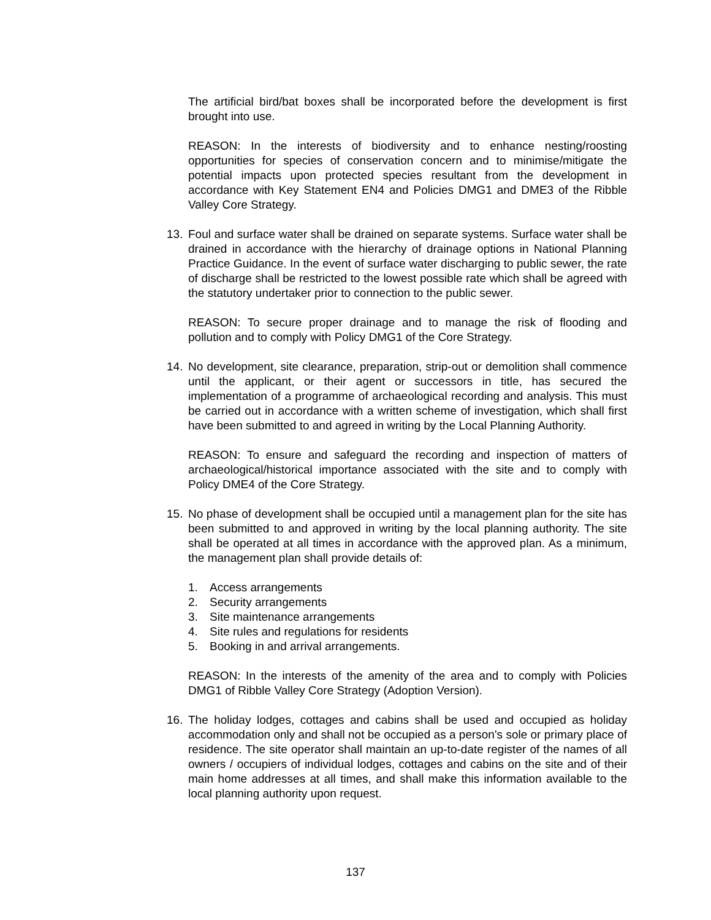The artificial bird/bat boxes shall be incorporated before the development is first brought into use.
REASON: In the interests of biodiversity and to enhance nesting/roosting opportunities for species of conservation concern and to minimise/mitigate the potential impacts upon protected species resultant from the development in accordance with Key Statement EN4 and Policies DMG1 and DME3 of the Ribble Valley Core Strategy.
13. Foul and surface water shall be drained on separate systems. Surface water shall be drained in accordance with the hierarchy of drainage options in National Planning Practice Guidance. In the event of surface water discharging to public sewer, the rate of discharge shall be restricted to the lowest possible rate which shall be agreed with the statutory undertaker prior to connection to the public sewer.
REASON: To secure proper drainage and to manage the risk of flooding and pollution and to comply with Policy DMG1 of the Core Strategy.
14. No development, site clearance, preparation, strip-out or demolition shall commence until the applicant, or their agent or successors in title, has secured the implementation of a programme of archaeological recording and analysis. This must be carried out in accordance with a written scheme of investigation, which shall first have been submitted to and agreed in writing by the Local Planning Authority.
REASON: To ensure and safeguard the recording and inspection of matters of archaeological/historical importance associated with the site and to comply with Policy DME4 of the Core Strategy.
15. No phase of development shall be occupied until a management plan for the site has been submitted to and approved in writing by the local planning authority. The site shall be operated at all times in accordance with the approved plan. As a minimum, the management plan shall provide details of:
1. Access arrangements
2. Security arrangements
3. Site maintenance arrangements
4. Site rules and regulations for residents
5. Booking in and arrival arrangements.
REASON: In the interests of the amenity of the area and to comply with Policies DMG1 of Ribble Valley Core Strategy (Adoption Version).
16. The holiday lodges, cottages and cabins shall be used and occupied as holiday accommodation only and shall not be occupied as a person's sole or primary place of residence. The site operator shall maintain an up-to-date register of the names of all owners / occupiers of individual lodges, cottages and cabins on the site and of their main home addresses at all times, and shall make this information available to the local planning authority upon request.
137